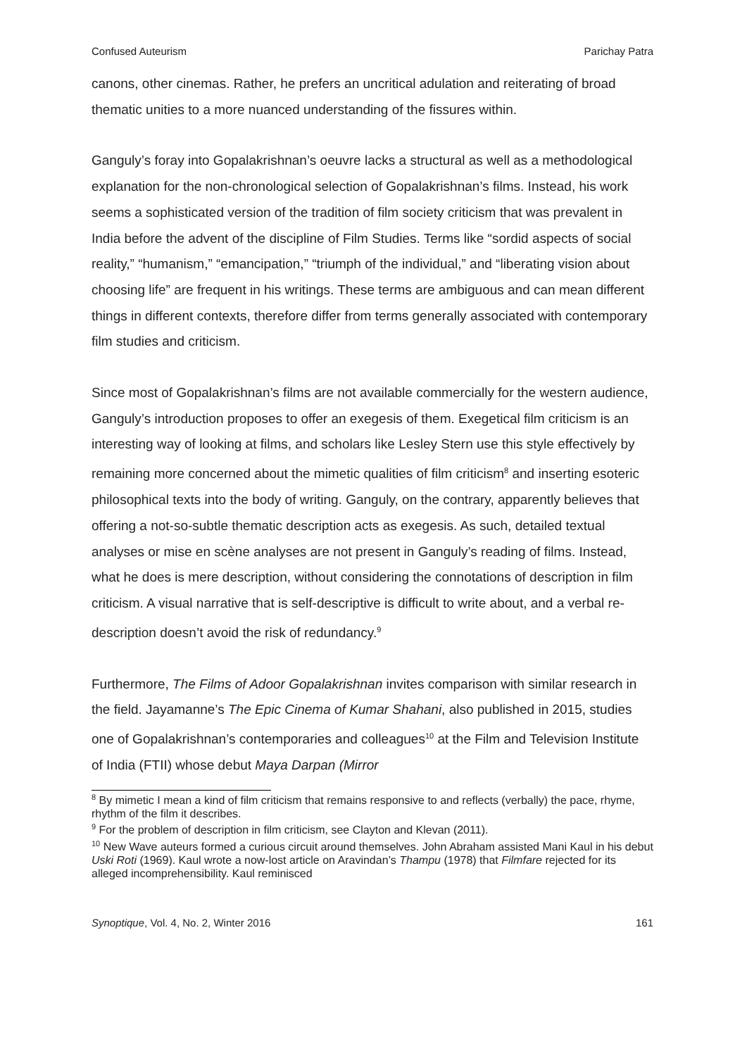Confused Auteurism Parichay Patra
canons, other cinemas. Rather, he prefers an uncritical adulation and reiterating of broad thematic unities to a more nuanced understanding of the fissures within.
Ganguly’s foray into Gopalakrishnan’s oeuvre lacks a structural as well as a methodological explanation for the non-chronological selection of Gopalakrishnan’s films. Instead, his work seems a sophisticated version of the tradition of film society criticism that was prevalent in India before the advent of the discipline of Film Studies. Terms like “sordid aspects of social reality,” “humanism,” “emancipation,” “triumph of the individual,” and “liberating vision about choosing life” are frequent in his writings. These terms are ambiguous and can mean different things in different contexts, therefore differ from terms generally associated with contemporary film studies and criticism.
Since most of Gopalakrishnan’s films are not available commercially for the western audience, Ganguly’s introduction proposes to offer an exegesis of them. Exegetical film criticism is an interesting way of looking at films, and scholars like Lesley Stern use this style effectively by remaining more concerned about the mimetic qualities of film criticism<sup>8</sup> and inserting esoteric philosophical texts into the body of writing. Ganguly, on the contrary, apparently believes that offering a not-so-subtle thematic description acts as exegesis. As such, detailed textual analyses or mise en scène analyses are not present in Ganguly’s reading of films. Instead, what he does is mere description, without considering the connotations of description in film criticism. A visual narrative that is self-descriptive is difficult to write about, and a verbal re-description doesn’t avoid the risk of redundancy.<sup>9</sup>
Furthermore, The Films of Adoor Gopalakrishnan invites comparison with similar research in the field. Jayamanne’s The Epic Cinema of Kumar Shahani, also published in 2015, studies one of Gopalakrishnan’s contemporaries and colleagues<sup>10</sup> at the Film and Television Institute of India (FTII) whose debut Maya Darpan (Mirror
<sup>8</sup> By mimetic I mean a kind of film criticism that remains responsive to and reflects (verbally) the pace, rhyme, rhythm of the film it describes.
<sup>9</sup> For the problem of description in film criticism, see Clayton and Klevan (2011).
<sup>10</sup> New Wave auteurs formed a curious circuit around themselves. John Abraham assisted Mani Kaul in his debut Uski Roti (1969). Kaul wrote a now-lost article on Aravindan’s Thampu (1978) that Filmfare rejected for its alleged incomprehensibility. Kaul reminisced
Synoptique, Vol. 4, No. 2, Winter 2016 161